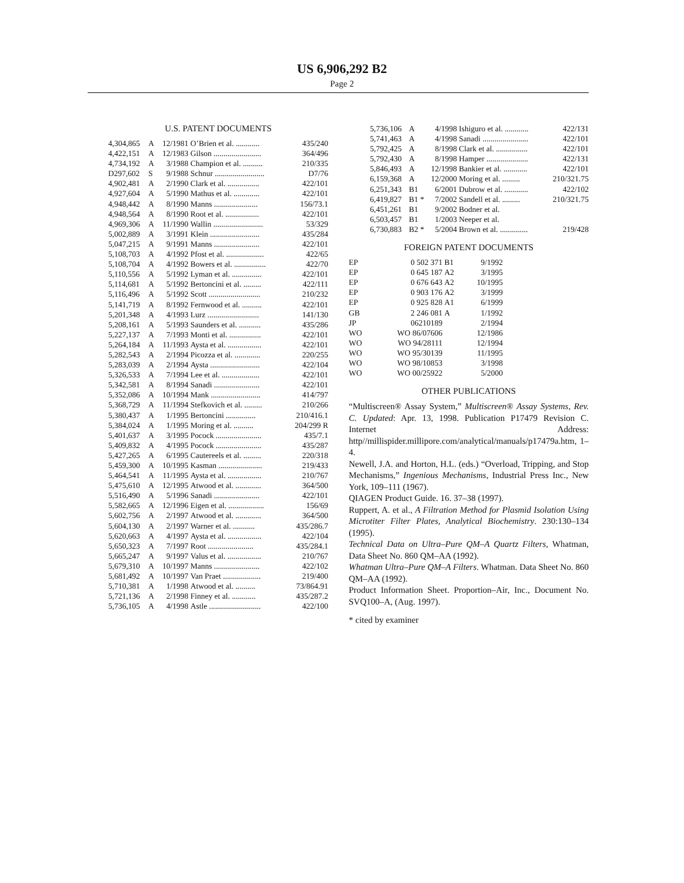US 6,906,292 B2
Page 2
U.S. PATENT DOCUMENTS
| 4,304,865 | A | 12/1981 | O’Brien et al. ............ | 435/240 |
| 4,422,151 | A | 12/1983 | Gilson ........................ | 364/496 |
| 4,734,192 | A | 3/1988 | Champion et al. .......... | 210/335 |
| D297,602 | S | 9/1988 | Schnur ......................... | D7/76 |
| 4,902,481 | A | 2/1990 | Clark et al. ................ | 422/101 |
| 4,927,604 | A | 5/1990 | Mathus et al. ............. | 422/101 |
| 4,948,442 | A | 8/1990 | Manns ...................... | 156/73.1 |
| 4,948,564 | A | 8/1990 | Root et al. ................. | 422/101 |
| 4,969,306 | A | 11/1990 | Wallin ......................... | 53/329 |
| 5,002,889 | A | 3/1991 | Klein ......................... | 435/284 |
| 5,047,215 | A | 9/1991 | Manns ....................... | 422/101 |
| 5,108,703 | A | 4/1992 | Pfost et al. ................... | 422/65 |
| 5,108,704 | A | 4/1992 | Bowers et al. ................ | 422/70 |
| 5,110,556 | A | 5/1992 | Lyman et al. ............... | 422/101 |
| 5,114,681 | A | 5/1992 | Bertoncini et al. ......... | 422/111 |
| 5,116,496 | A | 5/1992 | Scott .......................... | 210/232 |
| 5,141,719 | A | 8/1992 | Fernwood et al. .......... | 422/101 |
| 5,201,348 | A | 4/1993 | Lurz .......................... | 141/130 |
| 5,208,161 | A | 5/1993 | Saunders et al. ........... | 435/286 |
| 5,227,137 | A | 7/1993 | Monti et al. ................ | 422/101 |
| 5,264,184 | A | 11/1993 | Aysta et al. ................. | 422/101 |
| 5,282,543 | A | 2/1994 | Picozza et al. ............. | 220/255 |
| 5,283,039 | A | 2/1994 | Aysta ......................... | 422/104 |
| 5,326,533 | A | 7/1994 | Lee et al. ................... | 422/101 |
| 5,342,581 | A | 8/1994 | Sanadi ....................... | 422/101 |
| 5,352,086 | A | 10/1994 | Mank ......................... | 414/797 |
| 5,368,729 | A | 11/1994 | Stefkovich et al. ......... | 210/266 |
| 5,380,437 | A | 1/1995 | Bertoncini ............... | 210/416.1 |
| 5,384,024 | A | 1/1995 | Moring et al. .......... | 204/299 R |
| 5,401,637 | A | 3/1995 | Pocock ....................... | 435/7.1 |
| 5,409,832 | A | 4/1995 | Pocock ....................... | 435/287 |
| 5,427,265 | A | 6/1995 | Cautereels et al. ......... | 220/318 |
| 5,459,300 | A | 10/1995 | Kasman ...................... | 219/433 |
| 5,464,541 | A | 11/1995 | Aysta et al. ................. | 210/767 |
| 5,475,610 | A | 12/1995 | Atwood et al. ............. | 364/500 |
| 5,516,490 | A | 5/1996 | Sanadi ....................... | 422/101 |
| 5,582,665 | A | 12/1996 | Eigen et al. .................. | 156/69 |
| 5,602,756 | A | 2/1997 | Atwood et al. ............. | 364/500 |
| 5,604,130 | A | 2/1997 | Warner et al. ........... | 435/286.7 |
| 5,620,663 | A | 4/1997 | Aysta et al. ................. | 422/104 |
| 5,650,323 | A | 7/1997 | Root ....................... | 435/284.1 |
| 5,665,247 | A | 9/1997 | Valus et al. ................. | 210/767 |
| 5,679,310 | A | 10/1997 | Manns ....................... | 422/102 |
| 5,681,492 | A | 10/1997 | Van Praet ................... | 219/400 |
| 5,710,381 | A | 1/1998 | Atwood et al. .......... | 73/864.91 |
| 5,721,136 | A | 2/1998 | Finney et al. ............ | 435/287.2 |
| 5,736,105 | A | 4/1998 | Astle .......................... | 422/100 |
| 5,736,106 | A | | 4/1998 | Ishiguro et al. ............ | 422/131 |
| 5,741,463 | A | | 4/1998 | Sanadi ....................... | 422/101 |
| 5,792,425 | A | | 8/1998 | Clark et al. ................ | 422/101 |
| 5,792,430 | A | | 8/1998 | Hamper ..................... | 422/131 |
| 5,846,493 | A | | 12/1998 | Bankier et al. ............ | 422/101 |
| 6,159,368 | A | | 12/2000 | Moring et al. ......... | 210/321.75 |
| 6,251,343 | B1 | | 6/2001 | Dubrow et al. ............ | 422/102 |
| 6,419,827 | B1 | * | 7/2002 | Sandell et al. ......... | 210/321.75 |
| 6,451,261 | B1 | | 9/2002 | Bodner et al. | |
| 6,503,457 | B1 | | 1/2003 | Neeper et al. | |
| 6,730,883 | B2 | * | 5/2004 | Brown et al. .............. | 219/428 |
FOREIGN PATENT DOCUMENTS
| EP | 0 502 371 | B1 | 9/1992 |
| EP | 0 645 187 | A2 | 3/1995 |
| EP | 0 676 643 | A2 | 10/1995 |
| EP | 0 903 176 | A2 | 3/1999 |
| EP | 0 925 828 | A1 | 6/1999 |
| GB | 2 246 081 | A | 1/1992 |
| JP | 06210189 | | 2/1994 |
| WO | WO 86/07606 | | 12/1986 |
| WO | WO 94/28111 | | 12/1994 |
| WO | WO 95/30139 | | 11/1995 |
| WO | WO 98/10853 | | 3/1998 |
| WO | WO 00/25922 | | 5/2000 |
OTHER PUBLICATIONS
“Multiscreen® Assay System,” Multiscreen® Assay Systems, Rev. C. Updated: Apr. 13, 1998. Publication P17479 Revision C. Internet Address: http//millispider.millipore.com/analytical/manuals/p17479a.htm, 1–4.
Newell, J.A. and Horton, H.L. (eds.) “Overload, Tripping, and Stop Mechanisms,” Ingenious Mechanisms, Industrial Press Inc., New York, 109–111 (1967).
QIAGEN Product Guide. 16. 37–38 (1997).
Ruppert, A. et al., A Filtration Method for Plasmid Isolation Using Microtiter Filter Plates, Analytical Biochemistry. 230:130–134 (1995).
Technical Data on Ultra–Pure QM–A Quartz Filters, Whatman, Data Sheet No. 860 QM–AA (1992).
Whatman Ultra–Pure QM–A Filters. Whatman. Data Sheet No. 860 QM–AA (1992).
Product Information Sheet. Proportion–Air, Inc., Document No. SVQ100–A, (Aug. 1997).
* cited by examiner